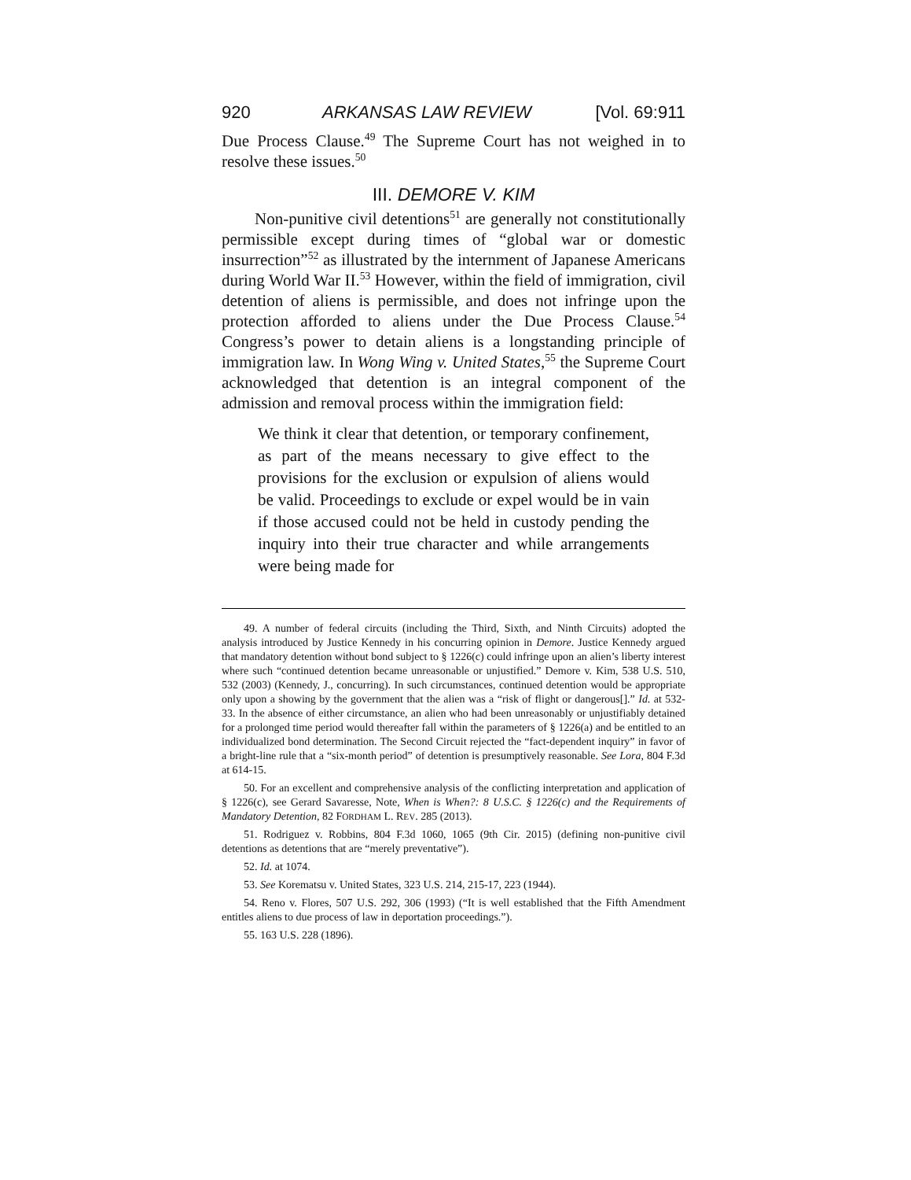920 ARKANSAS LAW REVIEW [Vol. 69:911
Due Process Clause.<sup>49</sup> The Supreme Court has not weighed in to resolve these issues.<sup>50</sup>
III. DEMORE V. KIM
Non-punitive civil detentions<sup>51</sup> are generally not constitutionally permissible except during times of “global war or domestic insurrection”<sup>52</sup> as illustrated by the internment of Japanese Americans during World War II.<sup>53</sup> However, within the field of immigration, civil detention of aliens is permissible, and does not infringe upon the protection afforded to aliens under the Due Process Clause.<sup>54</sup> Congress’s power to detain aliens is a longstanding principle of immigration law. In Wong Wing v. United States,<sup>55</sup> the Supreme Court acknowledged that detention is an integral component of the admission and removal process within the immigration field:
We think it clear that detention, or temporary confinement, as part of the means necessary to give effect to the provisions for the exclusion or expulsion of aliens would be valid. Proceedings to exclude or expel would be in vain if those accused could not be held in custody pending the inquiry into their true character and while arrangements were being made for
49. A number of federal circuits (including the Third, Sixth, and Ninth Circuits) adopted the analysis introduced by Justice Kennedy in his concurring opinion in Demore. Justice Kennedy argued that mandatory detention without bond subject to § 1226(c) could infringe upon an alien’s liberty interest where such “continued detention became unreasonable or unjustified.” Demore v. Kim, 538 U.S. 510, 532 (2003) (Kennedy, J., concurring). In such circumstances, continued detention would be appropriate only upon a showing by the government that the alien was a “risk of flight or dangerous[].” Id. at 532-33. In the absence of either circumstance, an alien who had been unreasonably or unjustifiably detained for a prolonged time period would thereafter fall within the parameters of § 1226(a) and be entitled to an individualized bond determination. The Second Circuit rejected the “fact-dependent inquiry” in favor of a bright-line rule that a “six-month period” of detention is presumptively reasonable. See Lora, 804 F.3d at 614-15.
50. For an excellent and comprehensive analysis of the conflicting interpretation and application of § 1226(c), see Gerard Savaresse, Note, When is When?: 8 U.S.C. § 1226(c) and the Requirements of Mandatory Detention, 82 FORDHAM L. REV. 285 (2013).
51. Rodriguez v. Robbins, 804 F.3d 1060, 1065 (9th Cir. 2015) (defining non-punitive civil detentions as detentions that are “merely preventative”).
52. Id. at 1074.
53. See Korematsu v. United States, 323 U.S. 214, 215-17, 223 (1944).
54. Reno v. Flores, 507 U.S. 292, 306 (1993) (“It is well established that the Fifth Amendment entitles aliens to due process of law in deportation proceedings.”).
55. 163 U.S. 228 (1896).